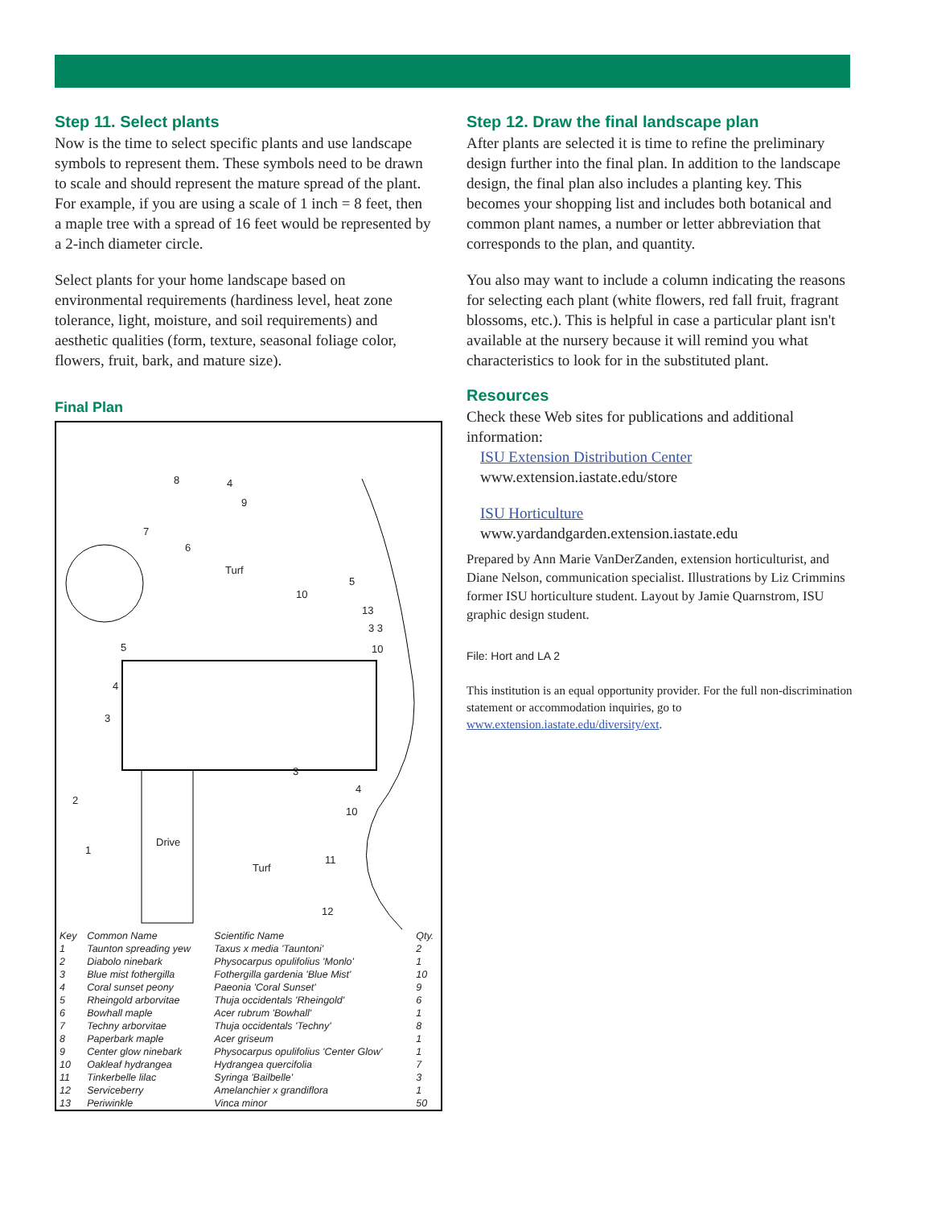Step 11. Select plants
Now is the time to select specific plants and use landscape symbols to represent them. These symbols need to be drawn to scale and should represent the mature spread of the plant. For example, if you are using a scale of 1 inch = 8 feet, then a maple tree with a spread of 16 feet would be represented by a 2-inch diameter circle.
Select plants for your home landscape based on environmental requirements (hardiness level, heat zone tolerance, light, moisture, and soil requirements) and aesthetic qualities (form, texture, seasonal foliage color, flowers, fruit, bark, and mature size).
Final Plan
Turf
Drive
Turf
8 4
9
7
6
10
5
13
3 3
10 5
4
3
3
4
10
2
1
11
12
| Key | Common Name | Scientific Name | Qty. |
| --- | --- | --- | --- |
| 1 | Taunton spreading yew | Taxus x media 'Tauntoni' | 2 |
| 2 | Diabolo ninebark | Physocarpus opulifolius 'Monlo' | 1 |
| 3 | Blue mist fothergilla | Fothergilla gardenia 'Blue Mist' | 10 |
| 4 | Coral sunset peony | Paeonia 'Coral Sunset' | 9 |
| 5 | Rheingold arborvitae | Thuja occidentals 'Rheingold' | 6 |
| 6 | Bowhall maple | Acer rubrum 'Bowhall' | 1 |
| 7 | Techny arborvitae | Thuja occidentals 'Techny' | 8 |
| 8 | Paperbark maple | Acer griseum | 1 |
| 9 | Center glow ninebark | Physocarpus opulifolius 'Center Glow' | 1 |
| 10 | Oakleaf hydrangea | Hydrangea quercifolia | 7 |
| 11 | Tinkerbelle lilac | Syringa 'Bailbelle' | 3 |
| 12 | Serviceberry | Amelanchier x grandiflora | 1 |
| 13 | Periwinkle | Vinca minor | 50 |
Step 12. Draw the final landscape plan
After plants are selected it is time to refine the preliminary design further into the final plan. In addition to the landscape design, the final plan also includes a planting key. This becomes your shopping list and includes both botanical and common plant names, a number or letter abbreviation that corresponds to the plan, and quantity.
You also may want to include a column indicating the reasons for selecting each plant (white flowers, red fall fruit, fragrant blossoms, etc.). This is helpful in case a particular plant isn't available at the nursery because it will remind you what characteristics to look for in the substituted plant.
Resources
Check these Web sites for publications and additional information:
ISU Extension Distribution Center
www.extension.iastate.edu/store
ISU Horticulture
www.yardandgarden.extension.iastate.edu
Prepared by Ann Marie VanDerZanden, extension horticulturist, and Diane Nelson, communication specialist. Illustrations by Liz Crimmins former ISU horticulture student. Layout by Jamie Quarnstrom, ISU graphic design student.
File: Hort and LA 2
This institution is an equal opportunity provider. For the full non-discrimination statement or accommodation inquiries, go to www.extension.iastate.edu/diversity/ext.